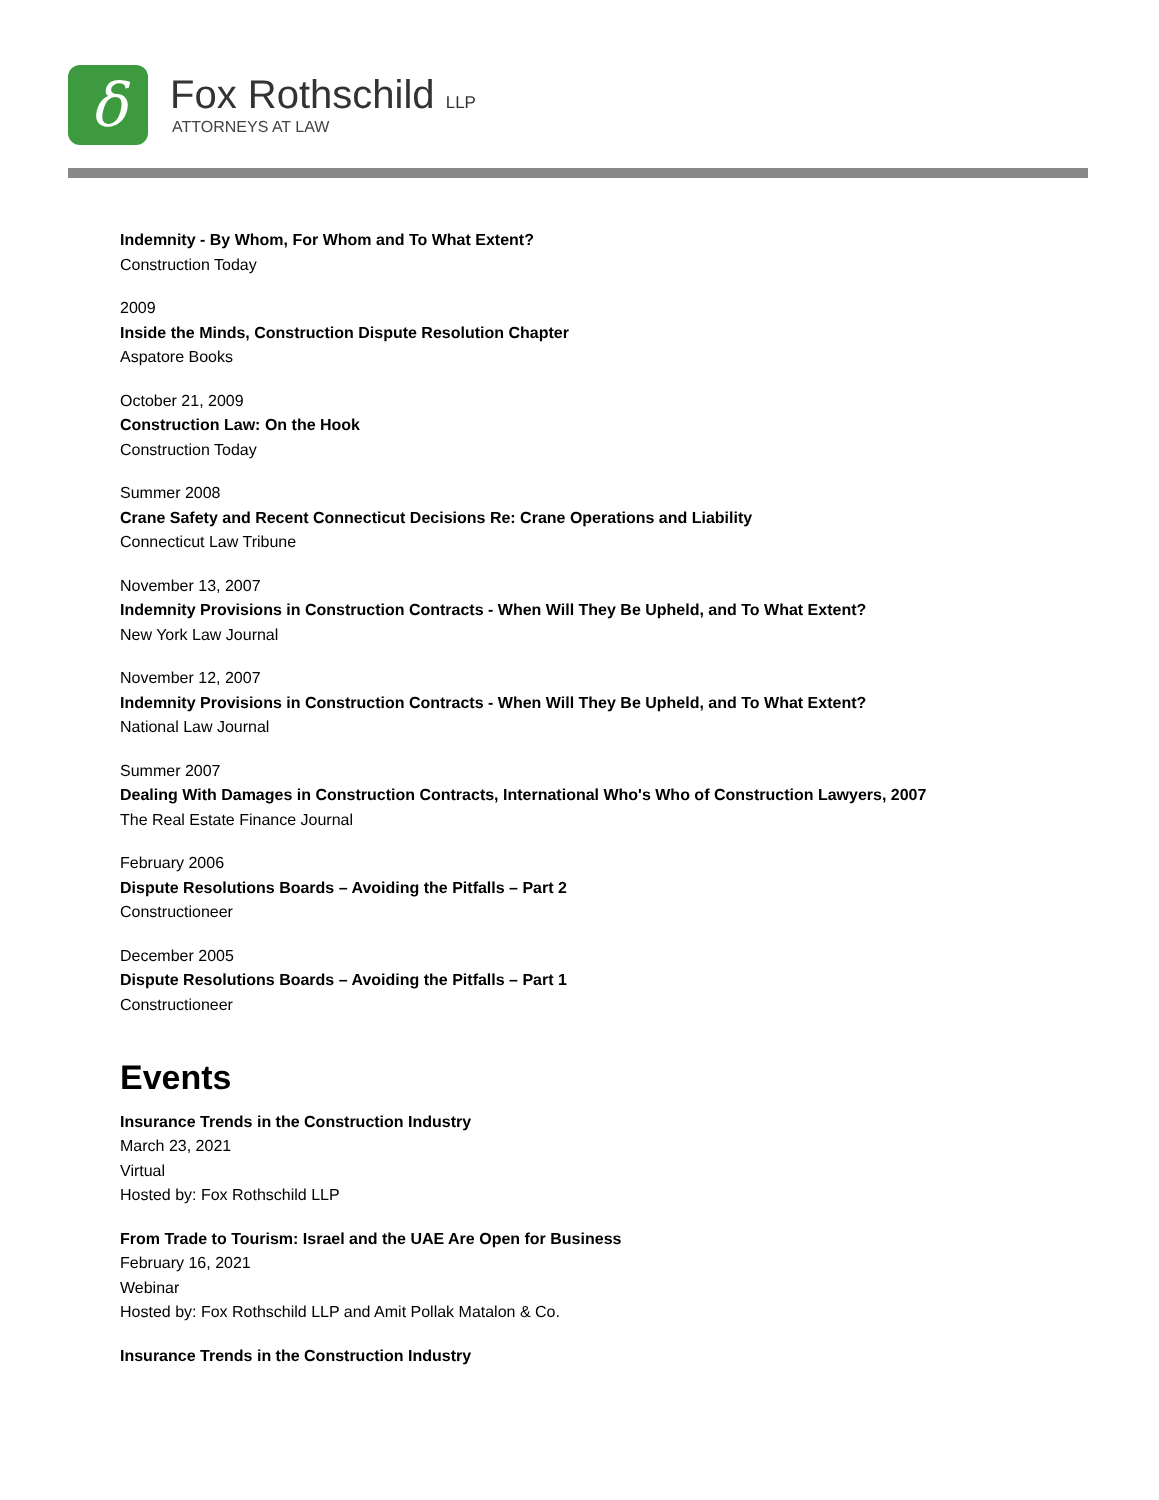δ Fox Rothschild LLP
ATTORNEYS AT LAW
Indemnity - By Whom, For Whom and To What Extent?
Construction Today
2009
Inside the Minds, Construction Dispute Resolution Chapter
Aspatore Books
October 21, 2009
Construction Law: On the Hook
Construction Today
Summer 2008
Crane Safety and Recent Connecticut Decisions Re: Crane Operations and Liability
Connecticut Law Tribune
November 13, 2007
Indemnity Provisions in Construction Contracts - When Will They Be Upheld, and To What Extent?
New York Law Journal
November 12, 2007
Indemnity Provisions in Construction Contracts - When Will They Be Upheld, and To What Extent?
National Law Journal
Summer 2007
Dealing With Damages in Construction Contracts, International Who's Who of Construction Lawyers, 2007
The Real Estate Finance Journal
February 2006
Dispute Resolutions Boards – Avoiding the Pitfalls – Part 2
Constructioneer
December 2005
Dispute Resolutions Boards – Avoiding the Pitfalls – Part 1
Constructioneer
Events
Insurance Trends in the Construction Industry
March 23, 2021
Virtual
Hosted by: Fox Rothschild LLP
From Trade to Tourism: Israel and the UAE Are Open for Business
February 16, 2021
Webinar
Hosted by: Fox Rothschild LLP and Amit Pollak Matalon & Co.
Insurance Trends in the Construction Industry